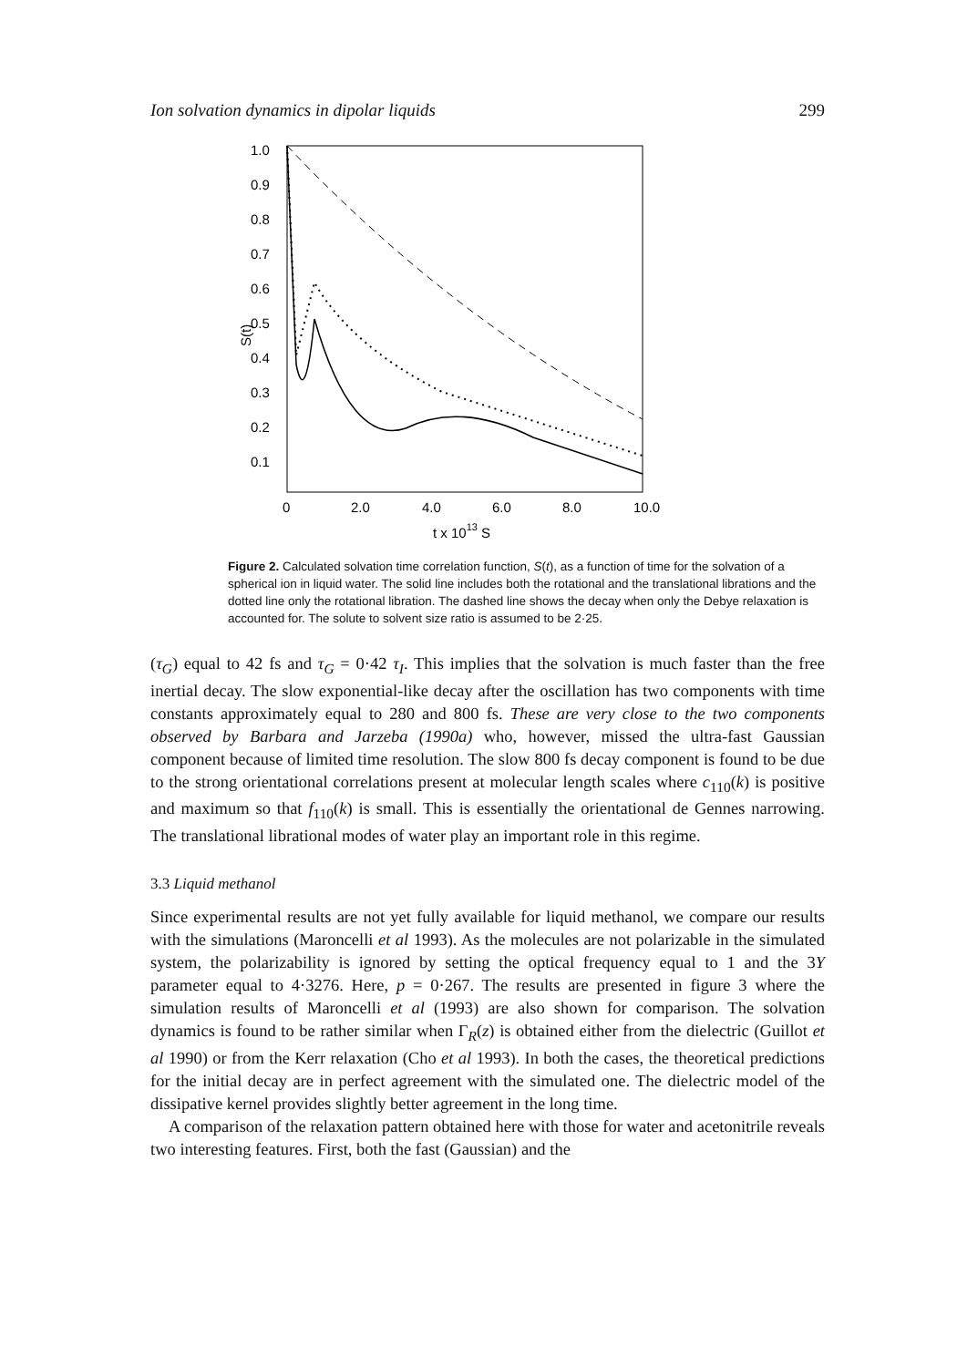Ion solvation dynamics in dipolar liquids 299
1.0
0.9
0.8
0.7
0.6
0.5
0.4
0.3
0.2
0.1
S(t)
0
2.0
4.0
6.0
8.0
10.0
t x 1013 S
Figure 2. Calculated solvation time correlation function, S(t), as a function of time for the solvation of a spherical ion in liquid water. The solid line includes both the rotational and the translational librations and the dotted line only the rotational libration. The dashed line shows the decay when only the Debye relaxation is accounted for. The solute to solvent size ratio is assumed to be 2·25.
(τ<sub>G</sub>) equal to 42 fs and τ<sub>G</sub> = 0·42 τ<sub>I</sub>. This implies that the solvation is much faster than the free inertial decay. The slow exponential-like decay after the oscillation has two components with time constants approximately equal to 280 and 800 fs. These are very close to the two components observed by Barbara and Jarzeba (1990a) who, however, missed the ultra-fast Gaussian component because of limited time resolution. The slow 800 fs decay component is found to be due to the strong orientational correlations present at molecular length scales where c<sub>110</sub>(k) is positive and maximum so that f<sub>110</sub>(k) is small. This is essentially the orientational de Gennes narrowing. The translational librational modes of water play an important role in this regime.
3.3 Liquid methanol
Since experimental results are not yet fully available for liquid methanol, we compare our results with the simulations (Maroncelli et al 1993). As the molecules are not polarizable in the simulated system, the polarizability is ignored by setting the optical frequency equal to 1 and the 3Y parameter equal to 4·3276. Here, p = 0·267. The results are presented in figure 3 where the simulation results of Maroncelli et al (1993) are also shown for comparison. The solvation dynamics is found to be rather similar when Γ<sub>R</sub>(z) is obtained either from the dielectric (Guillot et al 1990) or from the Kerr relaxation (Cho et al 1993). In both the cases, the theoretical predictions for the initial decay are in perfect agreement with the simulated one. The dielectric model of the dissipative kernel provides slightly better agreement in the long time.
A comparison of the relaxation pattern obtained here with those for water and acetonitrile reveals two interesting features. First, both the fast (Gaussian) and the